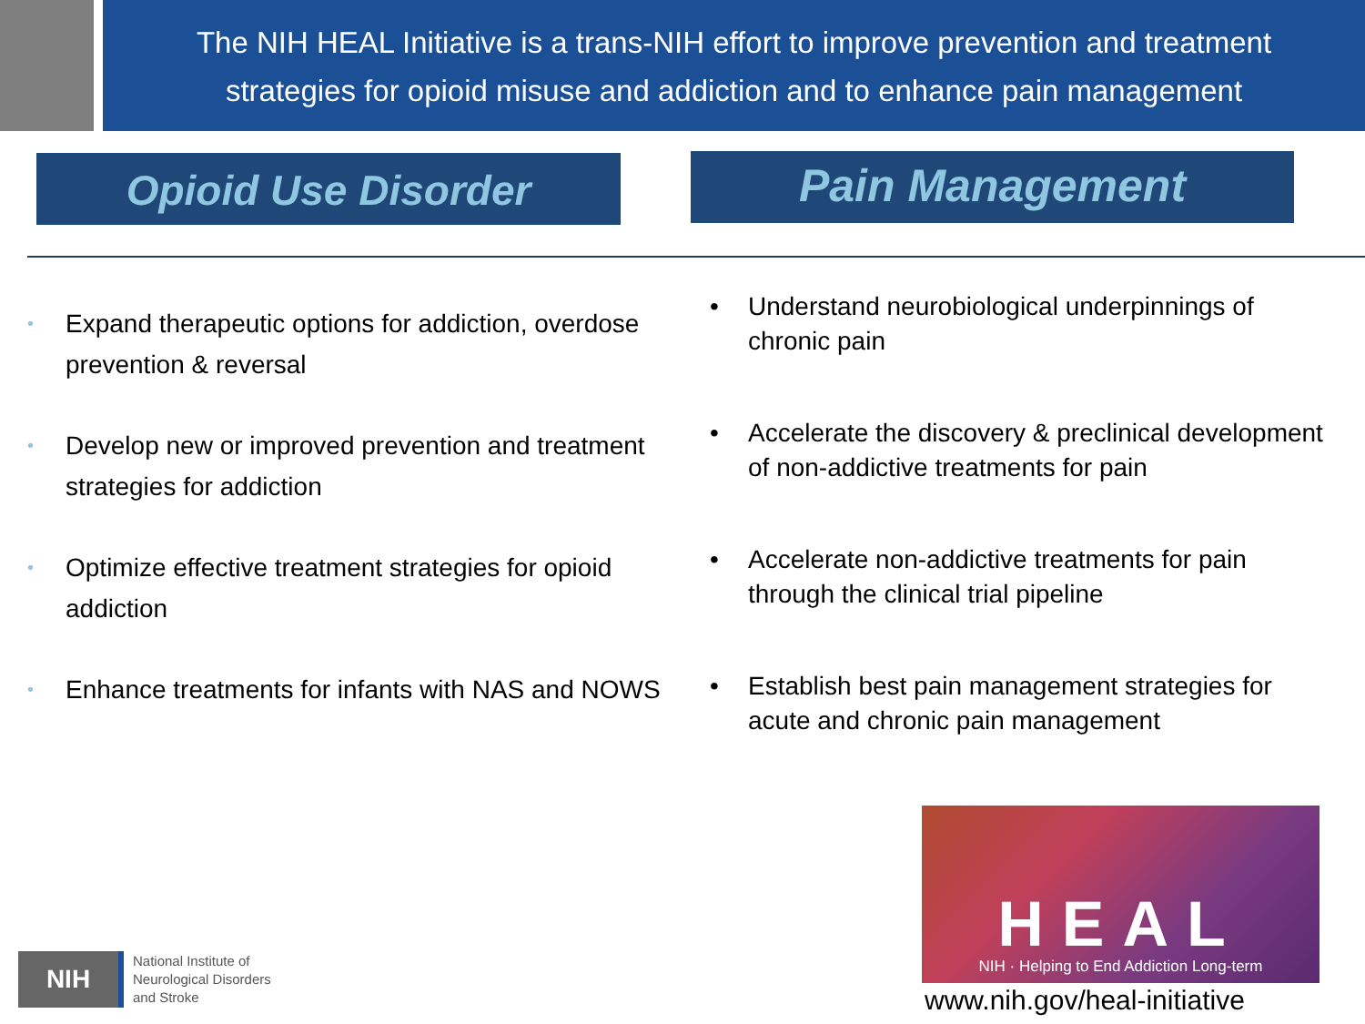The NIH HEAL Initiative is a trans-NIH effort to improve prevention and treatment
strategies for opioid misuse and addiction and to enhance pain management
Opioid Use Disorder
Pain Management
• Expand therapeutic options for addiction, overdose prevention & reversal
• Develop new or improved prevention and treatment strategies for addiction
• Optimize effective treatment strategies for opioid addiction
• Enhance treatments for infants with NAS and NOWS
• Understand neurobiological underpinnings of chronic pain
• Accelerate the discovery & preclinical development of non-addictive treatments for pain
• Accelerate non-addictive treatments for pain through the clinical trial pipeline
• Establish best pain management strategies for acute and chronic pain management
HEAL
NIH · Helping to End Addiction Long-term
www.nih.gov/heal-initiative
NIH
National Institute of
Neurological Disorders
and Stroke